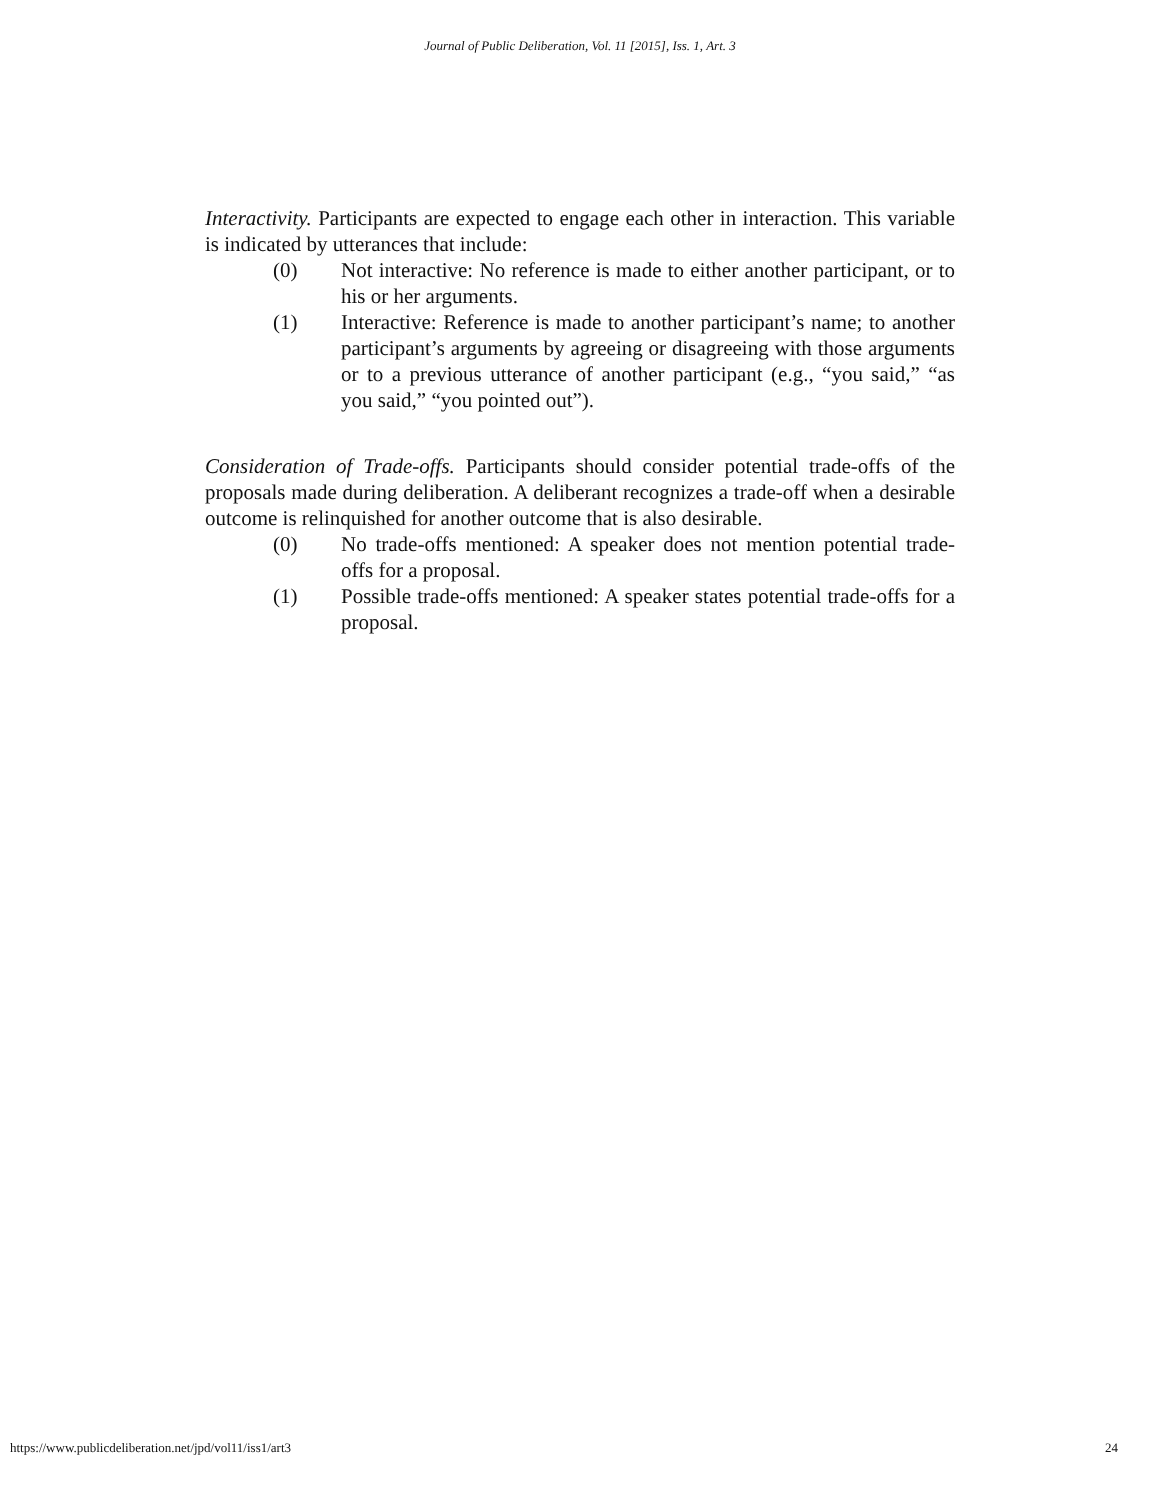Journal of Public Deliberation, Vol. 11 [2015], Iss. 1, Art. 3
Interactivity. Participants are expected to engage each other in interaction. This variable is indicated by utterances that include:
(0) Not interactive: No reference is made to either another participant, or to his or her arguments.
(1) Interactive: Reference is made to another participant’s name; to another participant’s arguments by agreeing or disagreeing with those arguments or to a previous utterance of another participant (e.g., “you said,” “as you said,” “you pointed out”).
Consideration of Trade-offs. Participants should consider potential trade-offs of the proposals made during deliberation. A deliberant recognizes a trade-off when a desirable outcome is relinquished for another outcome that is also desirable.
(0) No trade-offs mentioned: A speaker does not mention potential trade-offs for a proposal.
(1) Possible trade-offs mentioned: A speaker states potential trade-offs for a proposal.
https://www.publicdeliberation.net/jpd/vol11/iss1/art3 24